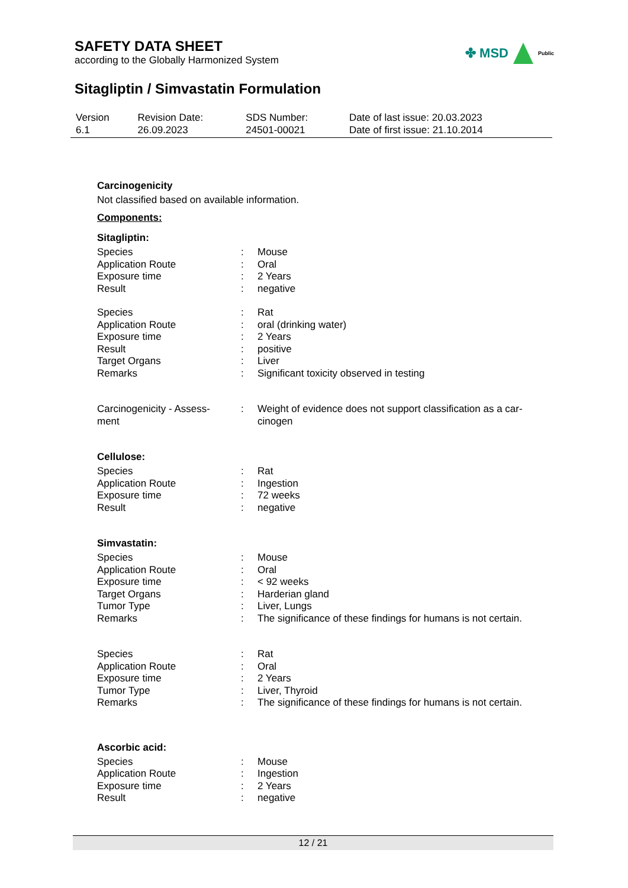SAFETY DATA SHEET
according to the Globally Harmonized System
✤ MSD Public
Sitagliptin / Simvastatin Formulation
| Version 6.1 | Revision Date: 26.09.2023 | SDS Number: 24501-00021 | Date of last issue: 20.03.2023 Date of first issue: 21.10.2014 |
Carcinogenicity
Not classified based on available information.
Components:
Sitagliptin:
| Species | : | Mouse |
| Application Route | : | Oral |
| Exposure time | : | 2 Years |
| Result | : | negative |
| Species | : | Rat |
| Application Route | : | oral (drinking water) |
| Exposure time | : | 2 Years |
| Result | : | positive |
| Target Organs | : | Liver |
| Remarks | : | Significant toxicity observed in testing |
| Carcinogenicity - Assess- ment | : | Weight of evidence does not support classification as a car- cinogen |
Cellulose:
| Species | : | Rat |
| Application Route | : | Ingestion |
| Exposure time | : | 72 weeks |
| Result | : | negative |
Simvastatin:
| Species | : | Mouse |
| Application Route | : | Oral |
| Exposure time | : | < 92 weeks |
| Target Organs | : | Harderian gland |
| Tumor Type | : | Liver, Lungs |
| Remarks | : | The significance of these findings for humans is not certain. |
| Species | : | Rat |
| Application Route | : | Oral |
| Exposure time | : | 2 Years |
| Tumor Type | : | Liver, Thyroid |
| Remarks | : | The significance of these findings for humans is not certain. |
Ascorbic acid:
| Species | : | Mouse |
| Application Route | : | Ingestion |
| Exposure time | : | 2 Years |
| Result | : | negative |
12 / 21